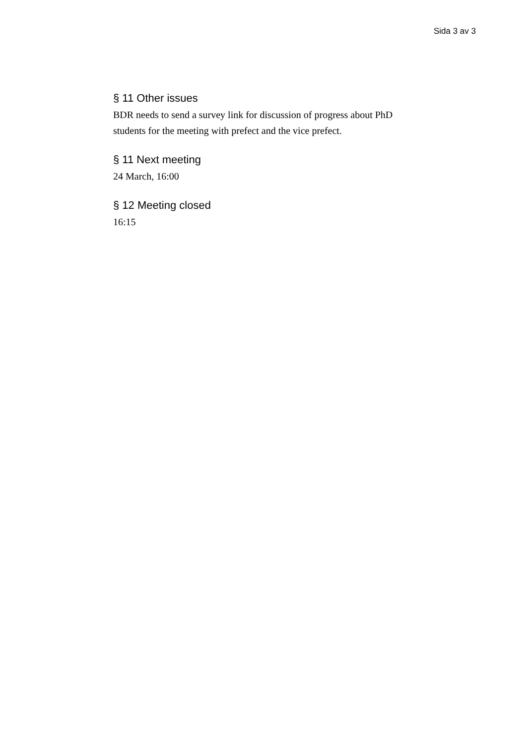Sida 3 av 3
§ 11 Other issues
BDR needs to send a survey link for discussion of progress about PhD students for the meeting with prefect and the vice prefect.
§ 11 Next meeting
24 March, 16:00
§ 12 Meeting closed
16:15